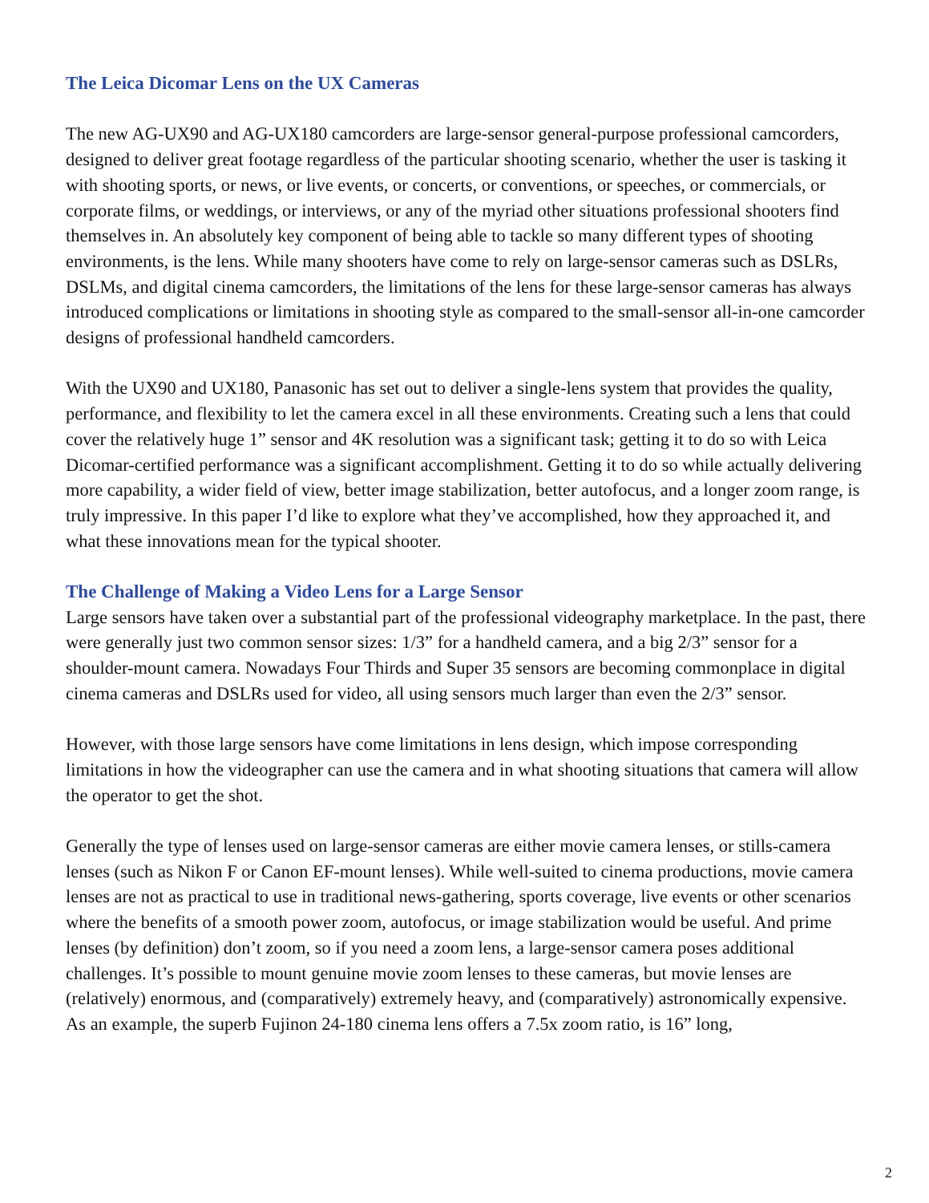The Leica Dicomar Lens on the UX Cameras
The new AG-UX90 and AG-UX180 camcorders are large-sensor general-purpose professional camcorders, designed to deliver great footage regardless of the particular shooting scenario, whether the user is tasking it with shooting sports, or news, or live events, or concerts, or conventions, or speeches, or commercials, or corporate films, or weddings, or interviews, or any of the myriad other situations professional shooters find themselves in. An absolutely key component of being able to tackle so many different types of shooting environments, is the lens. While many shooters have come to rely on large-sensor cameras such as DSLRs, DSLMs, and digital cinema camcorders, the limitations of the lens for these large-sensor cameras has always introduced complications or limitations in shooting style as compared to the small-sensor all-in-one camcorder designs of professional handheld camcorders.
With the UX90 and UX180, Panasonic has set out to deliver a single-lens system that provides the quality, performance, and flexibility to let the camera excel in all these environments. Creating such a lens that could cover the relatively huge 1” sensor and 4K resolution was a significant task; getting it to do so with Leica Dicomar-certified performance was a significant accomplishment. Getting it to do so while actually delivering more capability, a wider field of view, better image stabilization, better autofocus, and a longer zoom range, is truly impressive. In this paper I’d like to explore what they’ve accomplished, how they approached it, and what these innovations mean for the typical shooter.
The Challenge of Making a Video Lens for a Large Sensor
Large sensors have taken over a substantial part of the professional videography marketplace. In the past, there were generally just two common sensor sizes: 1/3” for a handheld camera, and a big 2/3” sensor for a shoulder-mount camera. Nowadays Four Thirds and Super 35 sensors are becoming commonplace in digital cinema cameras and DSLRs used for video, all using sensors much larger than even the 2/3” sensor.
However, with those large sensors have come limitations in lens design, which impose corresponding limitations in how the videographer can use the camera and in what shooting situations that camera will allow the operator to get the shot.
Generally the type of lenses used on large-sensor cameras are either movie camera lenses, or stills-camera lenses (such as Nikon F or Canon EF-mount lenses). While well-suited to cinema productions, movie camera lenses are not as practical to use in traditional news-gathering, sports coverage, live events or other scenarios where the benefits of a smooth power zoom, autofocus, or image stabilization would be useful. And prime lenses (by definition) don’t zoom, so if you need a zoom lens, a large-sensor camera poses additional challenges. It’s possible to mount genuine movie zoom lenses to these cameras, but movie lenses are (relatively) enormous, and (comparatively) extremely heavy, and (comparatively) astronomically expensive. As an example, the superb Fujinon 24-180 cinema lens offers a 7.5x zoom ratio, is 16” long,
2